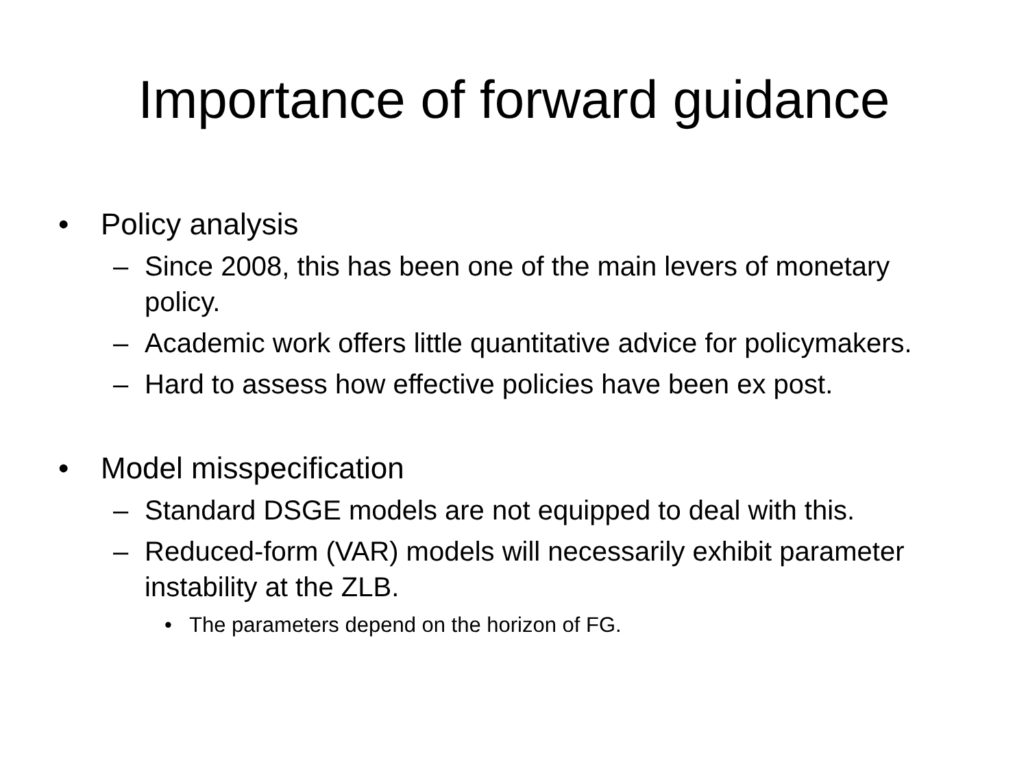Importance of forward guidance
• Policy analysis
– Since 2008, this has been one of the main levers of monetary policy.
– Academic work offers little quantitative advice for policymakers.
– Hard to assess how effective policies have been ex post.
• Model misspecification
– Standard DSGE models are not equipped to deal with this.
– Reduced-form (VAR) models will necessarily exhibit parameter instability at the ZLB.
• The parameters depend on the horizon of FG.